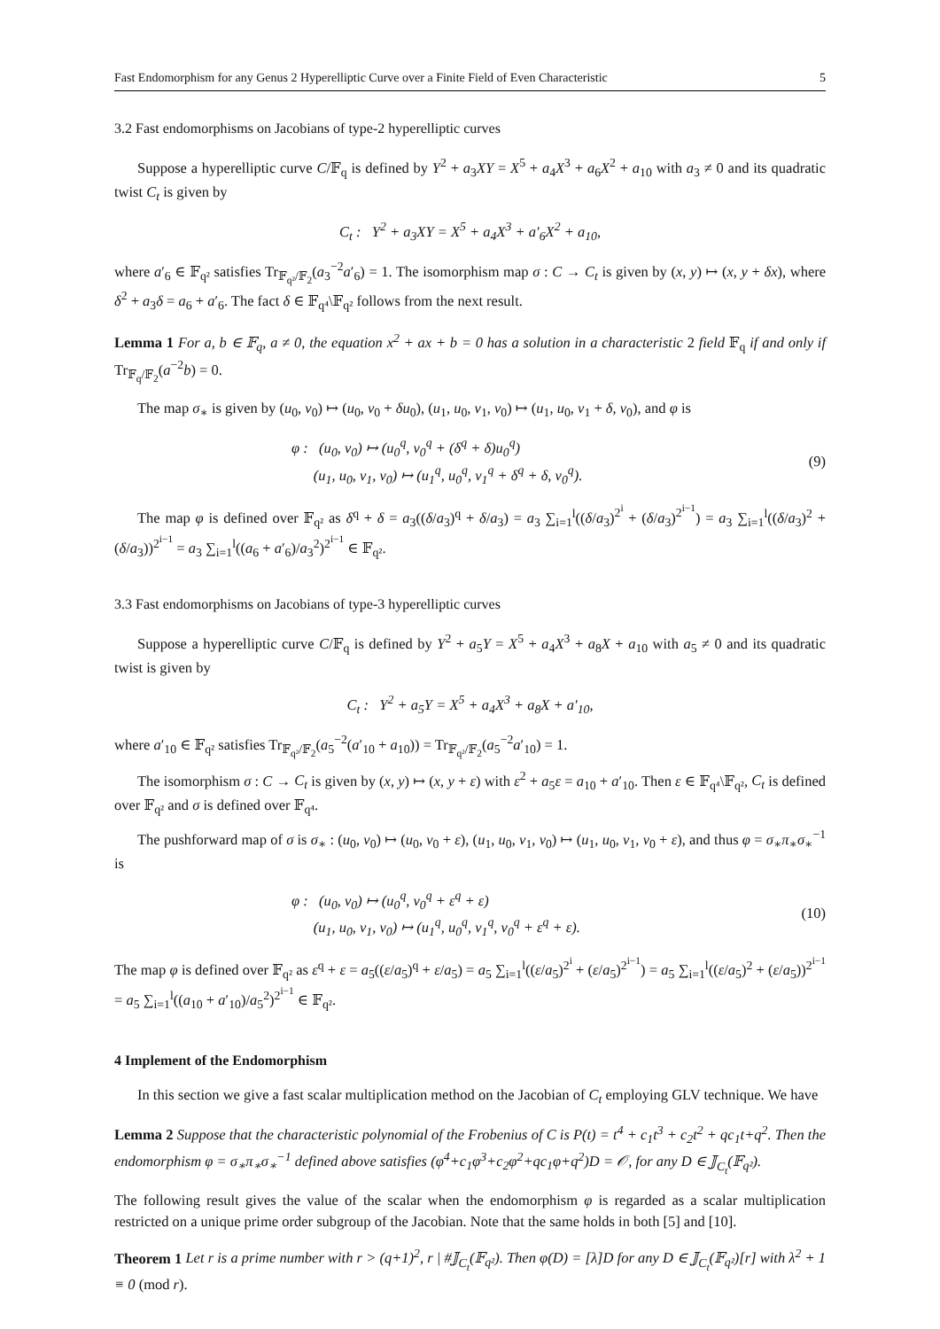Fast Endomorphism for any Genus 2 Hyperelliptic Curve over a Finite Field of Even Characteristic 5
3.2 Fast endomorphisms on Jacobians of type-2 hyperelliptic curves
Suppose a hyperelliptic curve C/𝔽<sub>q</sub> is defined by Y<sup>2</sup> + a<sub>3</sub>XY = X<sup>5</sup> + a<sub>4</sub>X<sup>3</sup> + a<sub>6</sub>X<sup>2</sup> + a<sub>10</sub> with a<sub>3</sub> ≠ 0 and its quadratic twist C<sub>t</sub> is given by
C<sub>t</sub> : Y<sup>2</sup> + a<sub>3</sub>XY = X<sup>5</sup> + a<sub>4</sub>X<sup>3</sup> + a′<sub>6</sub>X<sup>2</sup> + a<sub>10</sub>,
where a′<sub>6</sub> ∈ 𝔽<sub>q²</sub> satisfies Tr<sub>𝔽<sub>q²</sub>/𝔽<sub>2</sub></sub>(a<sub>3</sub><sup>−2</sup>a′<sub>6</sub>) = 1. The isomorphism map σ : C → C<sub>t</sub> is given by (x, y) ↦ (x, y + δx), where δ<sup>2</sup> + a<sub>3</sub>δ = a<sub>6</sub> + a′<sub>6</sub>. The fact δ ∈ 𝔽<sub>q⁴</sub>\𝔽<sub>q²</sub> follows from the next result.
Lemma 1 For a, b ∈ 𝔽<sub>q</sub>, a ≠ 0, the equation x<sup>2</sup> + ax + b = 0 has a solution in a characteristic 2 field 𝔽<sub>q</sub> if and only if Tr<sub>𝔽<sub>q</sub>/𝔽<sub>2</sub></sub>(a<sup>−2</sup>b) = 0.
The map σ<sub>∗</sub> is given by (u<sub>0</sub>, v<sub>0</sub>) ↦ (u<sub>0</sub>, v<sub>0</sub> + δu<sub>0</sub>), (u<sub>1</sub>, u<sub>0</sub>, v<sub>1</sub>, v<sub>0</sub>) ↦ (u<sub>1</sub>, u<sub>0</sub>, v<sub>1</sub> + δ, v<sub>0</sub>), and φ is
φ : (u<sub>0</sub>, v<sub>0</sub>) ↦ (u<sub>0</sub><sup>q</sup>, v<sub>0</sub><sup>q</sup> + (δ<sup>q</sup> + δ)u<sub>0</sub><sup>q</sup>)
(u<sub>1</sub>, u<sub>0</sub>, v<sub>1</sub>, v<sub>0</sub>) ↦ (u<sub>1</sub><sup>q</sup>, u<sub>0</sub><sup>q</sup>, v<sub>1</sub><sup>q</sup> + δ<sup>q</sup> + δ, v<sub>0</sub><sup>q</sup>).
(9)
The map φ is defined over 𝔽<sub>q²</sub> as δ<sup>q</sup> + δ = a<sub>3</sub>((δ/a<sub>3</sub>)<sup>q</sup> + δ/a<sub>3</sub>) = a<sub>3</sub> ∑<sub>i=1</sub><sup>l</sup>((δ/a<sub>3</sub>)<sup>2<sup>i</sup></sup> + (δ/a<sub>3</sub>)<sup>2<sup>i−1</sup></sup>) = a<sub>3</sub> ∑<sub>i=1</sub><sup>l</sup>((δ/a<sub>3</sub>)<sup>2</sup> + (δ/a<sub>3</sub>))<sup>2<sup>i−1</sup></sup> = a<sub>3</sub> ∑<sub>i=1</sub><sup>l</sup>((a<sub>6</sub> + a′<sub>6</sub>)/a<sub>3</sub><sup>2</sup>)<sup>2<sup>i−1</sup></sup> ∈ 𝔽<sub>q²</sub>.
3.3 Fast endomorphisms on Jacobians of type-3 hyperelliptic curves
Suppose a hyperelliptic curve C/𝔽<sub>q</sub> is defined by Y<sup>2</sup> + a<sub>5</sub>Y = X<sup>5</sup> + a<sub>4</sub>X<sup>3</sup> + a<sub>8</sub>X + a<sub>10</sub> with a<sub>5</sub> ≠ 0 and its quadratic twist is given by
C<sub>t</sub> : Y<sup>2</sup> + a<sub>5</sub>Y = X<sup>5</sup> + a<sub>4</sub>X<sup>3</sup> + a<sub>8</sub>X + a′<sub>10</sub>,
where a′<sub>10</sub> ∈ 𝔽<sub>q²</sub> satisfies Tr<sub>𝔽<sub>q²</sub>/𝔽<sub>2</sub></sub>(a<sub>5</sub><sup>−2</sup>(a′<sub>10</sub> + a<sub>10</sub>)) = Tr<sub>𝔽<sub>q²</sub>/𝔽<sub>2</sub></sub>(a<sub>5</sub><sup>−2</sup>a′<sub>10</sub>) = 1.
The isomorphism σ : C → C<sub>t</sub> is given by (x, y) ↦ (x, y + ε) with ε<sup>2</sup> + a<sub>5</sub>ε = a<sub>10</sub> + a′<sub>10</sub>. Then ε ∈ 𝔽<sub>q⁴</sub>\𝔽<sub>q²</sub>, C<sub>t</sub> is defined over 𝔽<sub>q²</sub> and σ is defined over 𝔽<sub>q⁴</sub>.
The pushforward map of σ is σ<sub>∗</sub> : (u<sub>0</sub>, v<sub>0</sub>) ↦ (u<sub>0</sub>, v<sub>0</sub> + ε), (u<sub>1</sub>, u<sub>0</sub>, v<sub>1</sub>, v<sub>0</sub>) ↦ (u<sub>1</sub>, u<sub>0</sub>, v<sub>1</sub>, v<sub>0</sub> + ε), and thus φ = σ<sub>∗</sub>π<sub>∗</sub>σ<sub>∗</sub><sup>−1</sup> is
φ : (u<sub>0</sub>, v<sub>0</sub>) ↦ (u<sub>0</sub><sup>q</sup>, v<sub>0</sub><sup>q</sup> + ε<sup>q</sup> + ε)
(u<sub>1</sub>, u<sub>0</sub>, v<sub>1</sub>, v<sub>0</sub>) ↦ (u<sub>1</sub><sup>q</sup>, u<sub>0</sub><sup>q</sup>, v<sub>1</sub><sup>q</sup>, v<sub>0</sub><sup>q</sup> + ε<sup>q</sup> + ε).
(10)
The map φ is defined over 𝔽<sub>q²</sub> as ε<sup>q</sup> + ε = a<sub>5</sub>((ε/a<sub>5</sub>)<sup>q</sup> + ε/a<sub>5</sub>) = a<sub>5</sub> ∑<sub>i=1</sub><sup>l</sup>((ε/a<sub>5</sub>)<sup>2<sup>i</sup></sup> + (ε/a<sub>5</sub>)<sup>2<sup>i−1</sup></sup>) = a<sub>5</sub> ∑<sub>i=1</sub><sup>l</sup>((ε/a<sub>5</sub>)<sup>2</sup> + (ε/a<sub>5</sub>))<sup>2<sup>i−1</sup></sup> = a<sub>5</sub> ∑<sub>i=1</sub><sup>l</sup>((a<sub>10</sub> + a′<sub>10</sub>)/a<sub>5</sub><sup>2</sup>)<sup>2<sup>i−1</sup></sup> ∈ 𝔽<sub>q²</sub>.
4 Implement of the Endomorphism
In this section we give a fast scalar multiplication method on the Jacobian of C<sub>t</sub> employing GLV technique. We have
Lemma 2 Suppose that the characteristic polynomial of the Frobenius of C is P(t) = t<sup>4</sup> + c<sub>1</sub>t<sup>3</sup> + c<sub>2</sub>t<sup>2</sup> + qc<sub>1</sub>t+q<sup>2</sup>. Then the endomorphism φ = σ<sub>∗</sub>π<sub>∗</sub>σ<sub>∗</sub><sup>−1</sup> defined above satisfies (φ<sup>4</sup>+c<sub>1</sub>φ<sup>3</sup>+c<sub>2</sub>φ<sup>2</sup>+qc<sub>1</sub>φ+q<sup>2</sup>)D = 𝒪, for any D ∈ 𝕁<sub>C<sub>t</sub></sub>(𝔽<sub>q²</sub>).
The following result gives the value of the scalar when the endomorphism φ is regarded as a scalar multiplication restricted on a unique prime order subgroup of the Jacobian. Note that the same holds in both [5] and [10].
Theorem 1 Let r is a prime number with r > (q+1)<sup>2</sup>, r | #𝕁<sub>C<sub>t</sub></sub>(𝔽<sub>q²</sub>). Then φ(D) = [λ]D for any D ∈ 𝕁<sub>C<sub>t</sub></sub>(𝔽<sub>q²</sub>)[r] with λ<sup>2</sup> + 1 ≡ 0 (mod r).